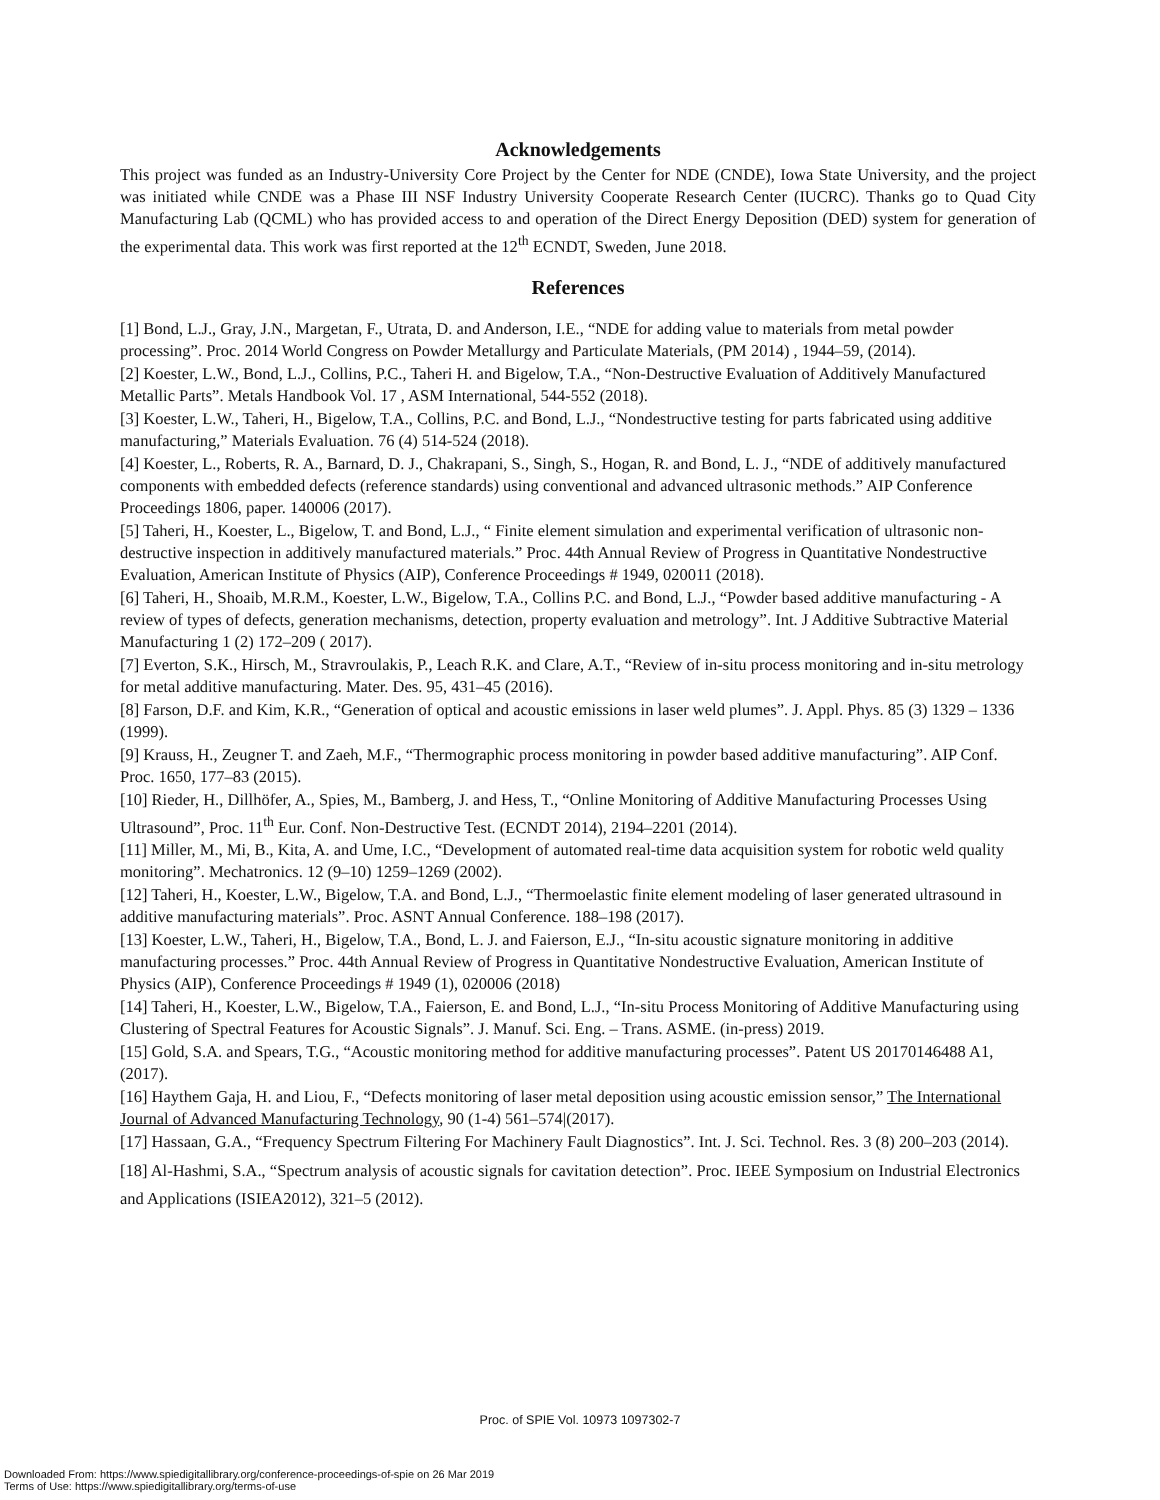Acknowledgements
This project was funded as an Industry-University Core Project by the Center for NDE (CNDE), Iowa State University, and the project was initiated while CNDE was a Phase III NSF Industry University Cooperate Research Center (IUCRC). Thanks go to Quad City Manufacturing Lab (QCML) who has provided access to and operation of the Direct Energy Deposition (DED) system for generation of the experimental data. This work was first reported at the 12<sup>th</sup> ECNDT, Sweden, June 2018.
References
[1] Bond, L.J., Gray, J.N., Margetan, F., Utrata, D. and Anderson, I.E., “NDE for adding value to materials from metal powder processing”. Proc. 2014 World Congress on Powder Metallurgy and Particulate Materials, (PM 2014) , 1944–59, (2014).
[2] Koester, L.W., Bond, L.J., Collins, P.C., Taheri H. and Bigelow, T.A., “Non-Destructive Evaluation of Additively Manufactured Metallic Parts”. Metals Handbook Vol. 17 , ASM International, 544-552 (2018).
[3] Koester, L.W., Taheri, H., Bigelow, T.A., Collins, P.C. and Bond, L.J., “Nondestructive testing for parts fabricated using additive manufacturing,” Materials Evaluation. 76 (4) 514-524 (2018).
[4] Koester, L., Roberts, R. A., Barnard, D. J., Chakrapani, S., Singh, S., Hogan, R. and Bond, L. J., “NDE of additively manufactured components with embedded defects (reference standards) using conventional and advanced ultrasonic methods.” AIP Conference Proceedings 1806, paper. 140006 (2017).
[5] Taheri, H., Koester, L., Bigelow, T. and Bond, L.J., “ Finite element simulation and experimental verification of ultrasonic non-destructive inspection in additively manufactured materials.” Proc. 44th Annual Review of Progress in Quantitative Nondestructive Evaluation, American Institute of Physics (AIP), Conference Proceedings # 1949, 020011 (2018).
[6] Taheri, H., Shoaib, M.R.M., Koester, L.W., Bigelow, T.A., Collins P.C. and Bond, L.J., “Powder based additive manufacturing - A review of types of defects, generation mechanisms, detection, property evaluation and metrology”. Int. J Additive Subtractive Material Manufacturing 1 (2) 172–209 ( 2017).
[7] Everton, S.K., Hirsch, M., Stravroulakis, P., Leach R.K. and Clare, A.T., “Review of in-situ process monitoring and in-situ metrology for metal additive manufacturing. Mater. Des. 95, 431–45 (2016).
[8] Farson, D.F. and Kim, K.R., “Generation of optical and acoustic emissions in laser weld plumes”. J. Appl. Phys. 85 (3) 1329 – 1336 (1999).
[9] Krauss, H., Zeugner T. and Zaeh, M.F., “Thermographic process monitoring in powder based additive manufacturing”. AIP Conf. Proc. 1650, 177–83 (2015).
[10] Rieder, H., Dillhöfer, A., Spies, M., Bamberg, J. and Hess, T., “Online Monitoring of Additive Manufacturing Processes Using Ultrasound”, Proc. 11<sup>th</sup> Eur. Conf. Non-Destructive Test. (ECNDT 2014), 2194–2201 (2014).
[11] Miller, M., Mi, B., Kita, A. and Ume, I.C., “Development of automated real-time data acquisition system for robotic weld quality monitoring”. Mechatronics. 12 (9–10) 1259–1269 (2002).
[12] Taheri, H., Koester, L.W., Bigelow, T.A. and Bond, L.J., “Thermoelastic finite element modeling of laser generated ultrasound in additive manufacturing materials”. Proc. ASNT Annual Conference. 188–198 (2017).
[13] Koester, L.W., Taheri, H., Bigelow, T.A., Bond, L. J. and Faierson, E.J., “In-situ acoustic signature monitoring in additive manufacturing processes.” Proc. 44th Annual Review of Progress in Quantitative Nondestructive Evaluation, American Institute of Physics (AIP), Conference Proceedings # 1949 (1), 020006 (2018)
[14] Taheri, H., Koester, L.W., Bigelow, T.A., Faierson, E. and Bond, L.J., “In-situ Process Monitoring of Additive Manufacturing using Clustering of Spectral Features for Acoustic Signals”. J. Manuf. Sci. Eng. – Trans. ASME. (in-press) 2019.
[15] Gold, S.A. and Spears, T.G., “Acoustic monitoring method for additive manufacturing processes”. Patent US 20170146488 A1, (2017).
[16] Haythem Gaja, H. and Liou, F., “Defects monitoring of laser metal deposition using acoustic emission sensor,” The International Journal of Advanced Manufacturing Technology, 90 (1-4) 561–574|(2017).
[17] Hassaan, G.A., “Frequency Spectrum Filtering For Machinery Fault Diagnostics”. Int. J. Sci. Technol. Res. 3 (8) 200–203 (2014).
[18] Al-Hashmi, S.A., “Spectrum analysis of acoustic signals for cavitation detection”. Proc. IEEE Symposium on Industrial Electronics and Applications (ISIEA2012), 321–5 (2012).
Proc. of SPIE Vol. 10973 1097302-7
Downloaded From: https://www.spiedigitallibrary.org/conference-proceedings-of-spie on 26 Mar 2019
Terms of Use: https://www.spiedigitallibrary.org/terms-of-use